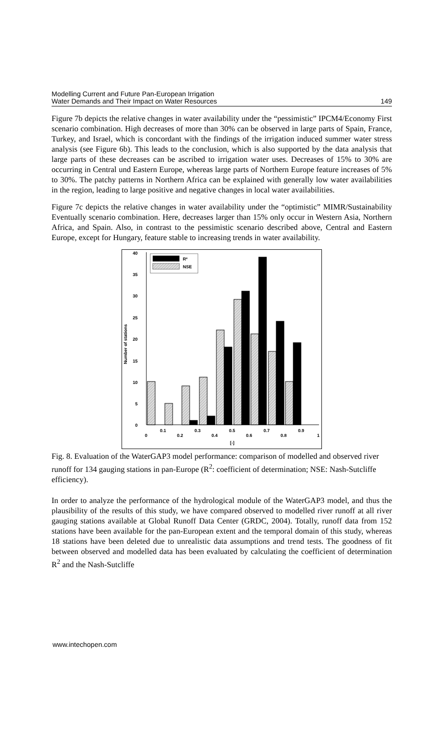Modelling Current and Future Pan-European Irrigation
Water Demands and Their Impact on Water Resources
149
Figure 7b depicts the relative changes in water availability under the “pessimistic” IPCM4/Economy First scenario combination. High decreases of more than 30% can be observed in large parts of Spain, France, Turkey, and Israel, which is concordant with the findings of the irrigation induced summer water stress analysis (see Figure 6b). This leads to the conclusion, which is also supported by the data analysis that large parts of these decreases can be ascribed to irrigation water uses. Decreases of 15% to 30% are occurring in Central und Eastern Europe, whereas large parts of Northern Europe feature increases of 5% to 30%. The patchy patterns in Northern Africa can be explained with generally low water availabilities in the region, leading to large positive and negative changes in local water availabilities.
Figure 7c depicts the relative changes in water availability under the “optimistic” MIMR/Sustainability Eventually scenario combination. Here, decreases larger than 15% only occur in Western Asia, Northern Africa, and Spain. Also, in contrast to the pessimistic scenario described above, Central and Eastern Europe, except for Hungary, feature stable to increasing trends in water availability.
40
35
30
25
20
15
10
5
0
Number of stations
R²
NSE
0
0.1
0.2
0.3
0.4
0.5
0.6
0.7
0.8
0.9
1
[-]
Fig. 8. Evaluation of the WaterGAP3 model performance: comparison of modelled and observed river runoff for 134 gauging stations in pan-Europe (R<sup>2</sup>: coefficient of determination; NSE: Nash-Sutcliffe efficiency).
In order to analyze the performance of the hydrological module of the WaterGAP3 model, and thus the plausibility of the results of this study, we have compared observed to modelled river runoff at all river gauging stations available at Global Runoff Data Center (GRDC, 2004). Totally, runoff data from 152 stations have been available for the pan-European extent and the temporal domain of this study, whereas 18 stations have been deleted due to unrealistic data assumptions and trend tests. The goodness of fit between observed and modelled data has been evaluated by calculating the coefficient of determination R<sup>2</sup> and the Nash-Sutcliffe
www.intechopen.com